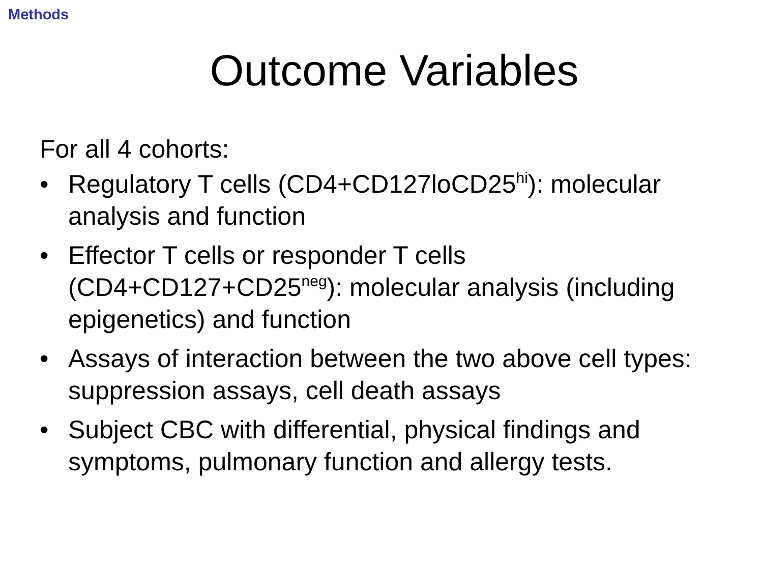Methods
Outcome Variables
For all 4 cohorts:
• Regulatory T cells (CD4+CD127loCD25<sup>hi</sup>): molecular analysis and function
• Effector T cells or responder T cells (CD4+CD127+CD25<sup>neg</sup>): molecular analysis (including epigenetics) and function
• Assays of interaction between the two above cell types: suppression assays, cell death assays
• Subject CBC with differential, physical findings and symptoms, pulmonary function and allergy tests.